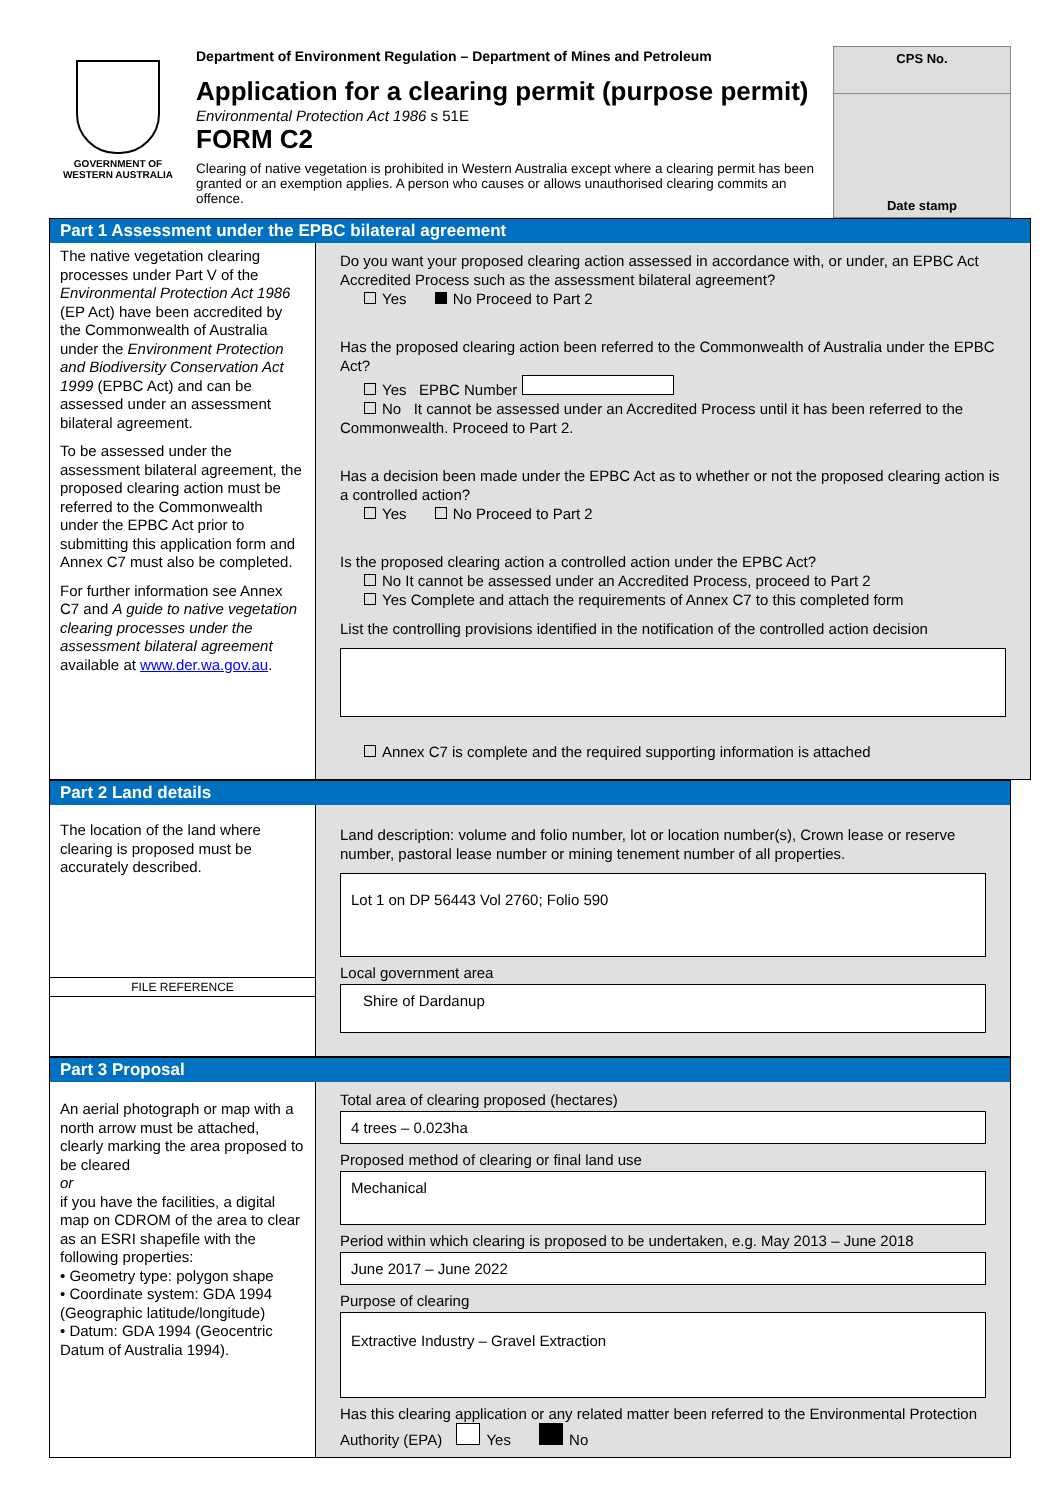GOVERNMENT OF
WESTERN AUSTRALIA
Department of Environment Regulation – Department of Mines and Petroleum
Application for a clearing permit (purpose permit)
Environmental Protection Act 1986 s 51E
FORM C2
Clearing of native vegetation is prohibited in Western Australia except where a clearing permit has been granted or an exemption applies. A person who causes or allows unauthorised clearing commits an offence.
CPS No.
Date stamp
Part 1 Assessment under the EPBC bilateral agreement
The native vegetation clearing processes under Part V of the Environmental Protection Act 1986 (EP Act) have been accredited by the Commonwealth of Australia under the Environment Protection and Biodiversity Conservation Act 1999 (EPBC Act) and can be assessed under an assessment bilateral agreement.
To be assessed under the assessment bilateral agreement, the proposed clearing action must be referred to the Commonwealth under the EPBC Act prior to submitting this application form and Annex C7 must also be completed.
For further information see Annex C7 and A guide to native vegetation clearing processes under the assessment bilateral agreement available at www.der.wa.gov.au.
Do you want your proposed clearing action assessed in accordance with, or under, an EPBC Act Accredited Process such as the assessment bilateral agreement?
Yes No Proceed to Part 2
Has the proposed clearing action been referred to the Commonwealth of Australia under the EPBC Act?
Yes EPBC Number
No It cannot be assessed under an Accredited Process until it has been referred to the Commonwealth. Proceed to Part 2.
Has a decision been made under the EPBC Act as to whether or not the proposed clearing action is a controlled action?
Yes No Proceed to Part 2
Is the proposed clearing action a controlled action under the EPBC Act?
No It cannot be assessed under an Accredited Process, proceed to Part 2
Yes Complete and attach the requirements of Annex C7 to this completed form
List the controlling provisions identified in the notification of the controlled action decision
Annex C7 is complete and the required supporting information is attached
Part 2 Land details
The location of the land where clearing is proposed must be accurately described.
FILE REFERENCE
Land description: volume and folio number, lot or location number(s), Crown lease or reserve number, pastoral lease number or mining tenement number of all properties.
Lot 1 on DP 56443 Vol 2760; Folio 590
Local government area
Shire of Dardanup
Part 3 Proposal
An aerial photograph or map with a north arrow must be attached, clearly marking the area proposed to be cleared
or
if you have the facilities, a digital map on CDROM of the area to clear as an ESRI shapefile with the following properties:
• Geometry type: polygon shape
• Coordinate system: GDA 1994 (Geographic latitude/longitude)
• Datum: GDA 1994 (Geocentric Datum of Australia 1994).
Total area of clearing proposed (hectares)
4 trees – 0.023ha
Proposed method of clearing or final land use
Mechanical
Period within which clearing is proposed to be undertaken, e.g. May 2013 – June 2018
June 2017 – June 2022
Purpose of clearing
Extractive Industry – Gravel Extraction
Has this clearing application or any related matter been referred to the Environmental Protection Authority (EPA) Yes No